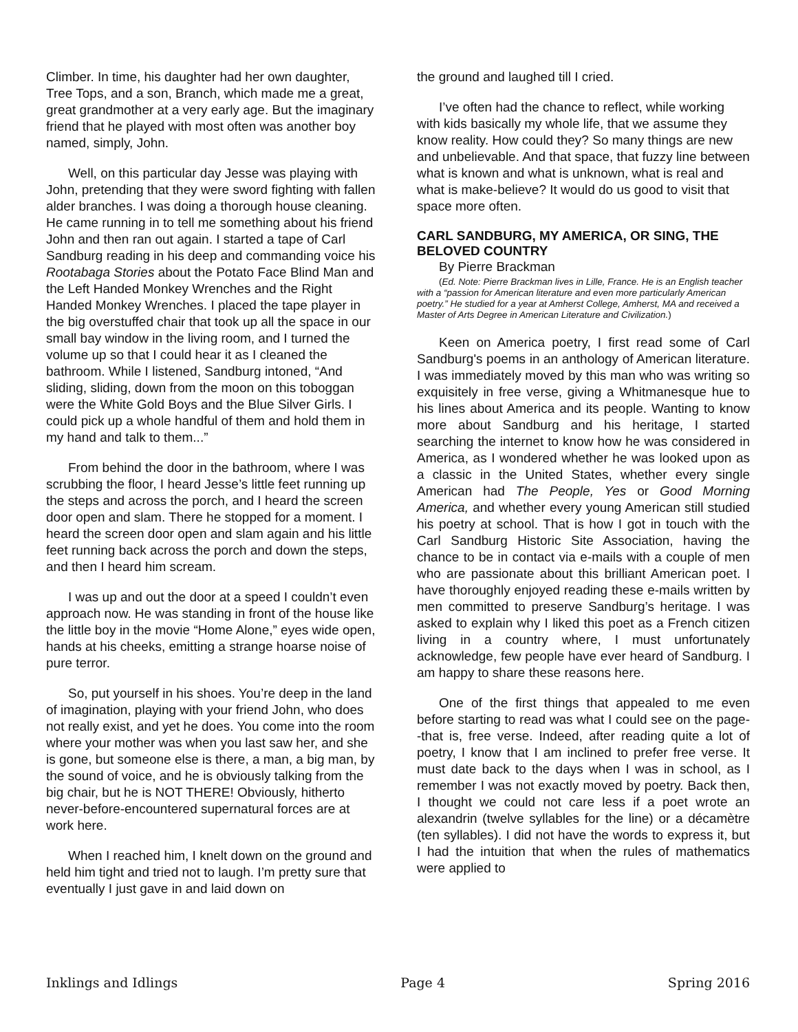Climber. In time, his daughter had her own daughter, Tree Tops, and a son, Branch, which made me a great, great grandmother at a very early age. But the imaginary friend that he played with most often was another boy named, simply, John.
Well, on this particular day Jesse was playing with John, pretending that they were sword fighting with fallen alder branches. I was doing a thorough house cleaning. He came running in to tell me something about his friend John and then ran out again. I started a tape of Carl Sandburg reading in his deep and commanding voice his Rootabaga Stories about the Potato Face Blind Man and the Left Handed Monkey Wrenches and the Right Handed Monkey Wrenches. I placed the tape player in the big overstuffed chair that took up all the space in our small bay window in the living room, and I turned the volume up so that I could hear it as I cleaned the bathroom. While I listened, Sandburg intoned, “And sliding, sliding, down from the moon on this toboggan were the White Gold Boys and the Blue Silver Girls. I could pick up a whole handful of them and hold them in my hand and talk to them...”
From behind the door in the bathroom, where I was scrubbing the floor, I heard Jesse’s little feet running up the steps and across the porch, and I heard the screen door open and slam. There he stopped for a moment. I heard the screen door open and slam again and his little feet running back across the porch and down the steps, and then I heard him scream.
I was up and out the door at a speed I couldn’t even approach now. He was standing in front of the house like the little boy in the movie “Home Alone,” eyes wide open, hands at his cheeks, emitting a strange hoarse noise of pure terror.
So, put yourself in his shoes. You’re deep in the land of imagination, playing with your friend John, who does not really exist, and yet he does. You come into the room where your mother was when you last saw her, and she is gone, but someone else is there, a man, a big man, by the sound of voice, and he is obviously talking from the big chair, but he is NOT THERE! Obviously, hitherto never-before-encountered supernatural forces are at work here.
When I reached him, I knelt down on the ground and held him tight and tried not to laugh. I’m pretty sure that eventually I just gave in and laid down on
the ground and laughed till I cried.
I’ve often had the chance to reflect, while working with kids basically my whole life, that we assume they know reality. How could they? So many things are new and unbelievable. And that space, that fuzzy line between what is known and what is unknown, what is real and what is make-believe? It would do us good to visit that space more often.
CARL SANDBURG, MY AMERICA, OR SING, THE BELOVED COUNTRY
By Pierre Brackman
(Ed. Note: Pierre Brackman lives in Lille, France. He is an English teacher with a “passion for American literature and even more particularly American poetry.” He studied for a year at Amherst College, Amherst, MA and received a Master of Arts Degree in American Literature and Civilization.)
Keen on America poetry, I first read some of Carl Sandburg's poems in an anthology of American literature. I was immediately moved by this man who was writing so exquisitely in free verse, giving a Whitmanesque hue to his lines about America and its people. Wanting to know more about Sandburg and his heritage, I started searching the internet to know how he was considered in America, as I wondered whether he was looked upon as a classic in the United States, whether every single American had The People, Yes or Good Morning America, and whether every young American still studied his poetry at school. That is how I got in touch with the Carl Sandburg Historic Site Association, having the chance to be in contact via e-mails with a couple of men who are passionate about this brilliant American poet. I have thoroughly enjoyed reading these e-mails written by men committed to preserve Sandburg’s heritage. I was asked to explain why I liked this poet as a French citizen living in a country where, I must unfortunately acknowledge, few people have ever heard of Sandburg. I am happy to share these reasons here.
One of the first things that appealed to me even before starting to read was what I could see on the page--that is, free verse. Indeed, after reading quite a lot of poetry, I know that I am inclined to prefer free verse. It must date back to the days when I was in school, as I remember I was not exactly moved by poetry. Back then, I thought we could not care less if a poet wrote an alexandrin (twelve syllables for the line) or a décamètre (ten syllables). I did not have the words to express it, but I had the intuition that when the rules of mathematics were applied to
Inklings and Idlings Page 4 Spring 2016